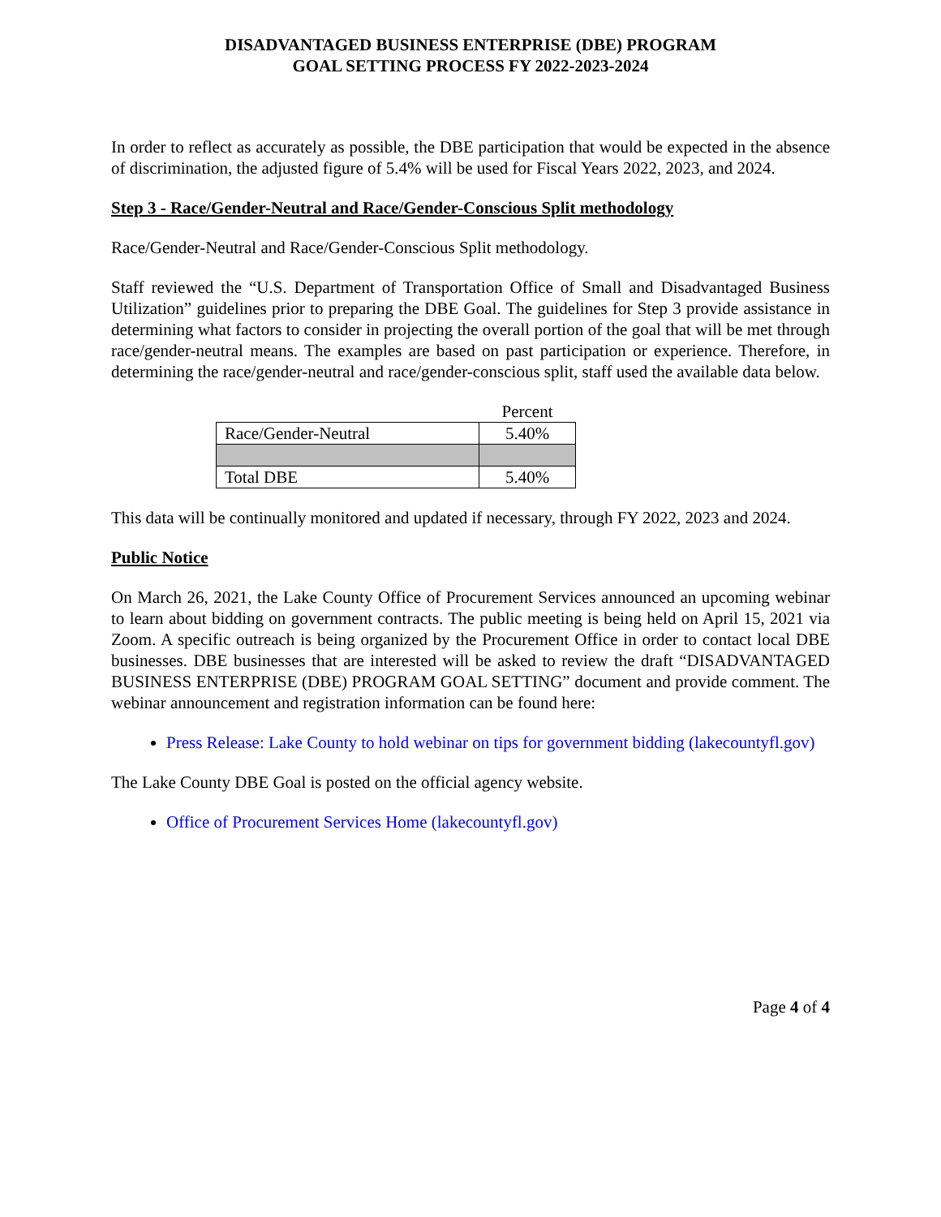DISADVANTAGED BUSINESS ENTERPRISE (DBE) PROGRAM
GOAL SETTING PROCESS FY 2022-2023-2024
In order to reflect as accurately as possible, the DBE participation that would be expected in the absence of discrimination, the adjusted figure of 5.4% will be used for Fiscal Years 2022, 2023, and 2024.
Step 3 - Race/Gender-Neutral and Race/Gender-Conscious Split methodology
Race/Gender-Neutral and Race/Gender-Conscious Split methodology.
Staff reviewed the “U.S. Department of Transportation Office of Small and Disadvantaged Business Utilization” guidelines prior to preparing the DBE Goal. The guidelines for Step 3 provide assistance in determining what factors to consider in projecting the overall portion of the goal that will be met through race/gender-neutral means. The examples are based on past participation or experience. Therefore, in determining the race/gender-neutral and race/gender-conscious split, staff used the available data below.
| | Percent |
| Race/Gender-Neutral | 5.40% |
| Total DBE | 5.40% |
This data will be continually monitored and updated if necessary, through FY 2022, 2023 and 2024.
Public Notice
On March 26, 2021, the Lake County Office of Procurement Services announced an upcoming webinar to learn about bidding on government contracts. The public meeting is being held on April 15, 2021 via Zoom. A specific outreach is being organized by the Procurement Office in order to contact local DBE businesses. DBE businesses that are interested will be asked to review the draft “DISADVANTAGED BUSINESS ENTERPRISE (DBE) PROGRAM GOAL SETTING” document and provide comment. The webinar announcement and registration information can be found here:
Press Release: Lake County to hold webinar on tips for government bidding (lakecountyfl.gov)
The Lake County DBE Goal is posted on the official agency website.
Office of Procurement Services Home (lakecountyfl.gov)
Page 4 of 4